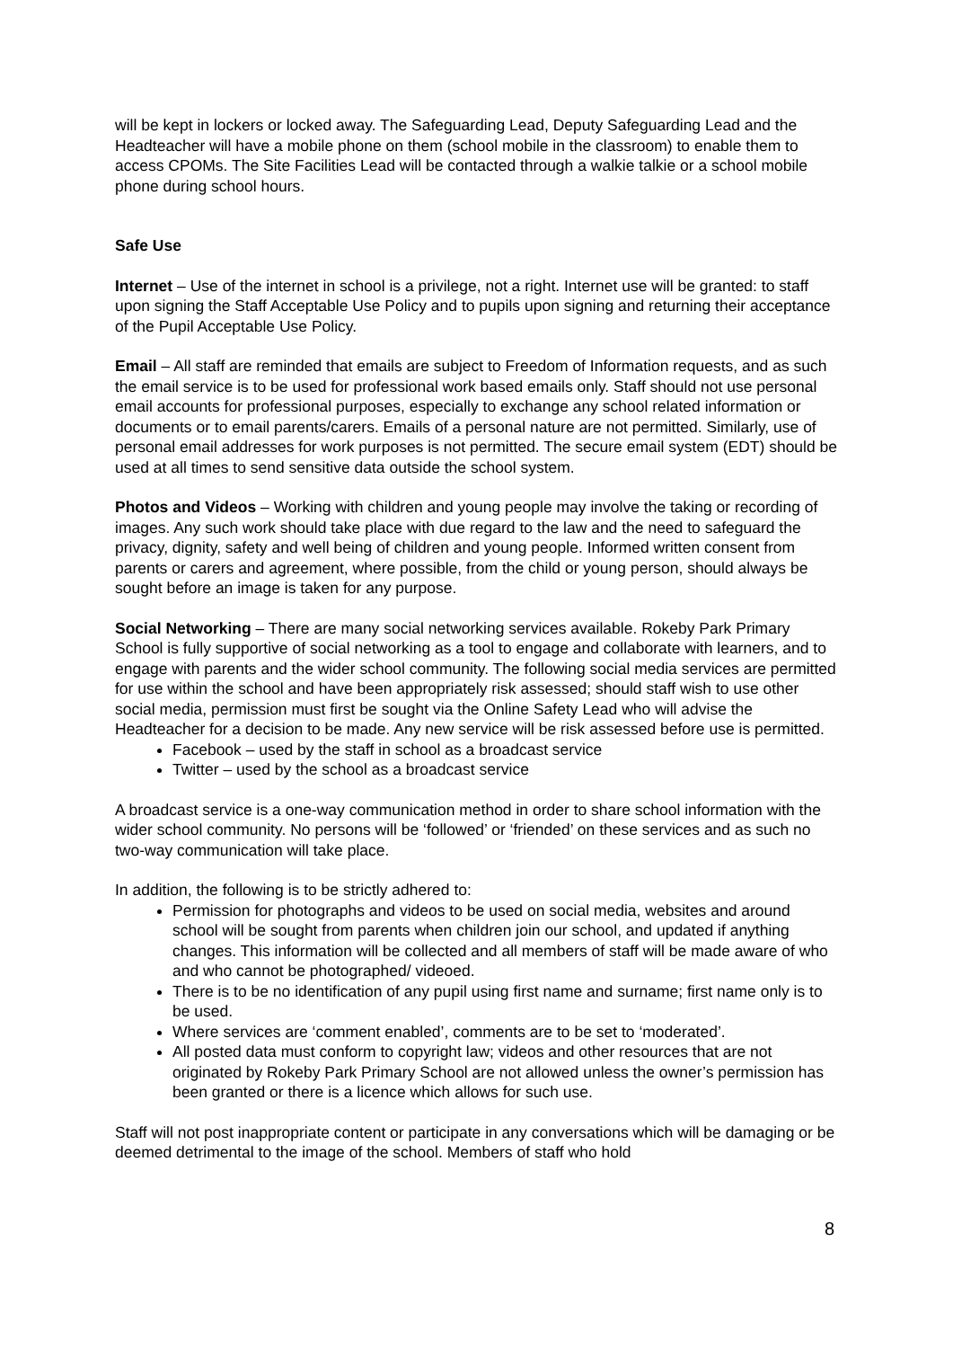will be kept in lockers or locked away. The Safeguarding Lead, Deputy Safeguarding Lead and the Headteacher will have a mobile phone on them (school mobile in the classroom) to enable them to access CPOMs. The Site Facilities Lead will be contacted through a walkie talkie or a school mobile phone during school hours.
Safe Use
Internet – Use of the internet in school is a privilege, not a right. Internet use will be granted: to staff upon signing the Staff Acceptable Use Policy and to pupils upon signing and returning their acceptance of the Pupil Acceptable Use Policy.
Email – All staff are reminded that emails are subject to Freedom of Information requests, and as such the email service is to be used for professional work based emails only. Staff should not use personal email accounts for professional purposes, especially to exchange any school related information or documents or to email parents/carers. Emails of a personal nature are not permitted. Similarly, use of personal email addresses for work purposes is not permitted. The secure email system (EDT) should be used at all times to send sensitive data outside the school system.
Photos and Videos – Working with children and young people may involve the taking or recording of images. Any such work should take place with due regard to the law and the need to safeguard the privacy, dignity, safety and well being of children and young people. Informed written consent from parents or carers and agreement, where possible, from the child or young person, should always be sought before an image is taken for any purpose.
Social Networking – There are many social networking services available. Rokeby Park Primary School is fully supportive of social networking as a tool to engage and collaborate with learners, and to engage with parents and the wider school community. The following social media services are permitted for use within the school and have been appropriately risk assessed; should staff wish to use other social media, permission must first be sought via the Online Safety Lead who will advise the Headteacher for a decision to be made. Any new service will be risk assessed before use is permitted.
Facebook – used by the staff in school as a broadcast service
Twitter – used by the school as a broadcast service
A broadcast service is a one-way communication method in order to share school information with the wider school community. No persons will be ‘followed’ or ‘friended’ on these services and as such no two-way communication will take place.
In addition, the following is to be strictly adhered to:
Permission for photographs and videos to be used on social media, websites and around school will be sought from parents when children join our school, and updated if anything changes. This information will be collected and all members of staff will be made aware of who and who cannot be photographed/ videoed.
There is to be no identification of any pupil using first name and surname; first name only is to be used.
Where services are ‘comment enabled’, comments are to be set to ‘moderated’.
All posted data must conform to copyright law; videos and other resources that are not originated by Rokeby Park Primary School are not allowed unless the owner’s permission has been granted or there is a licence which allows for such use.
Staff will not post inappropriate content or participate in any conversations which will be damaging or be deemed detrimental to the image of the school. Members of staff who hold
8